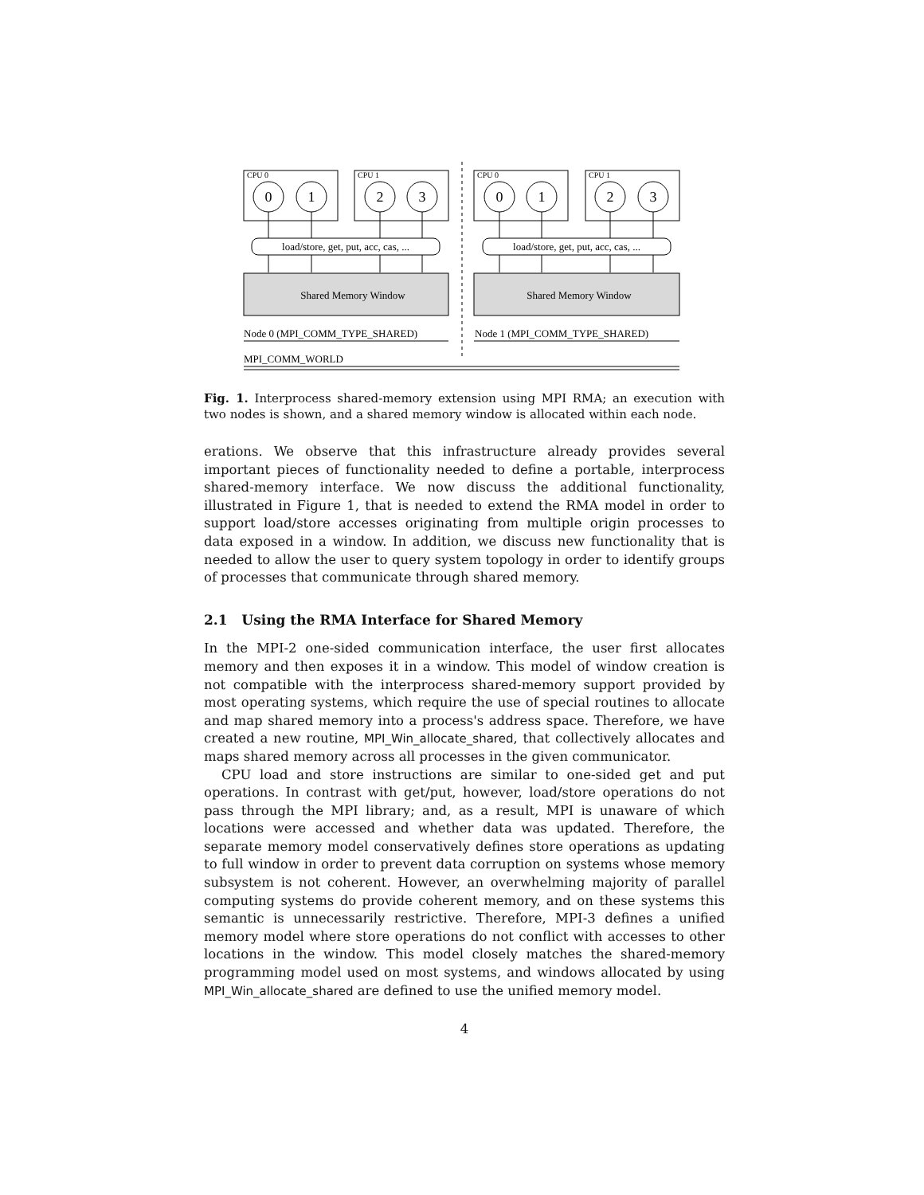CPU 0
CPU 1
CPU 0
CPU 1
0
1
2
3
0
1
2
3
load/store, get, put, acc, cas, ...
load/store, get, put, acc, cas, ...
Shared Memory Window
Shared Memory Window
Node 0 (MPI_COMM_TYPE_SHARED)
Node 1 (MPI_COMM_TYPE_SHARED)
MPI_COMM_WORLD
Fig. 1. Interprocess shared-memory extension using MPI RMA; an execution with two nodes is shown, and a shared memory window is allocated within each node.
erations. We observe that this infrastructure already provides several important pieces of functionality needed to define a portable, interprocess shared-memory interface. We now discuss the additional functionality, illustrated in Figure 1, that is needed to extend the RMA model in order to support load/store accesses originating from multiple origin processes to data exposed in a window. In addition, we discuss new functionality that is needed to allow the user to query system topology in order to identify groups of processes that communicate through shared memory.
2.1 Using the RMA Interface for Shared Memory
In the MPI-2 one-sided communication interface, the user first allocates memory and then exposes it in a window. This model of window creation is not compatible with the interprocess shared-memory support provided by most operating systems, which require the use of special routines to allocate and map shared memory into a process's address space. Therefore, we have created a new routine, MPI_Win_allocate_shared, that collectively allocates and maps shared memory across all processes in the given communicator.
CPU load and store instructions are similar to one-sided get and put operations. In contrast with get/put, however, load/store operations do not pass through the MPI library; and, as a result, MPI is unaware of which locations were accessed and whether data was updated. Therefore, the separate memory model conservatively defines store operations as updating to full window in order to prevent data corruption on systems whose memory subsystem is not coherent. However, an overwhelming majority of parallel computing systems do provide coherent memory, and on these systems this semantic is unnecessarily restrictive. Therefore, MPI-3 defines a unified memory model where store operations do not conflict with accesses to other locations in the window. This model closely matches the shared-memory programming model used on most systems, and windows allocated by using MPI_Win_allocate_shared are defined to use the unified memory model.
4